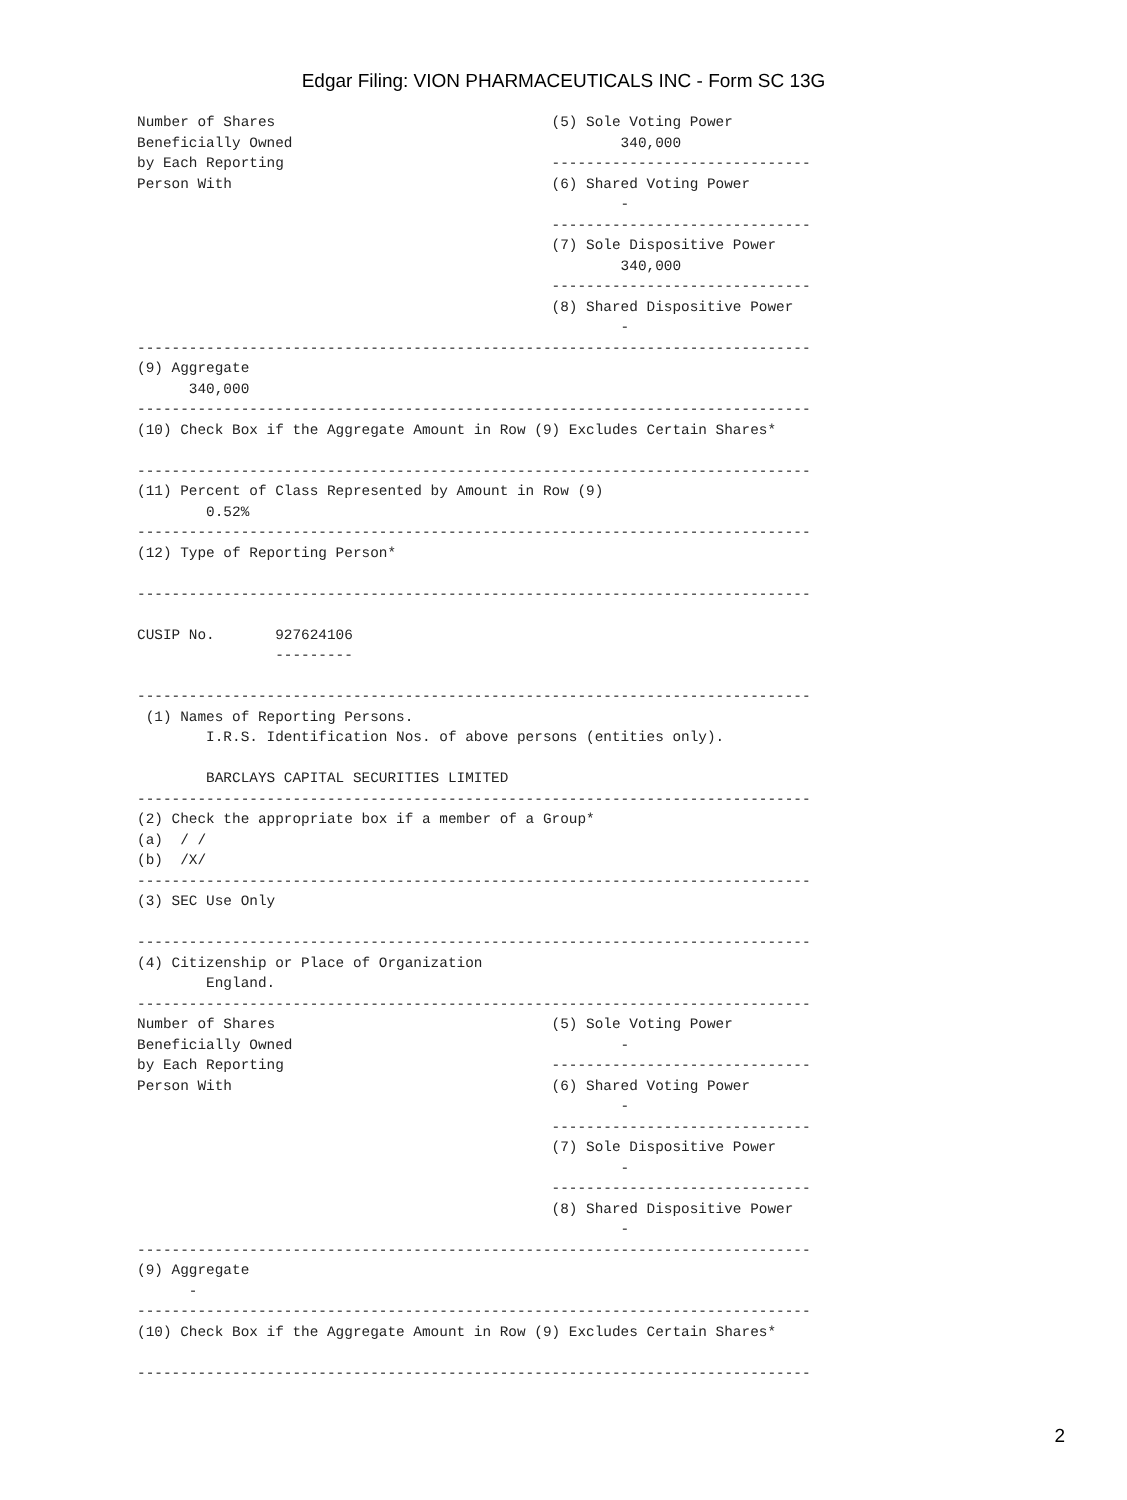Edgar Filing: VION PHARMACEUTICALS INC - Form SC 13G
Number of Shares                                (5) Sole Voting Power
Beneficially Owned                                      340,000
by Each Reporting                               ------------------------------
Person With                                     (6) Shared Voting Power
                                                        -
                                                ------------------------------
                                                (7) Sole Dispositive Power
                                                        340,000
                                                ------------------------------
                                                (8) Shared Dispositive Power
                                                        -
------------------------------------------------------------------------------
(9) Aggregate
      340,000
------------------------------------------------------------------------------
(10) Check Box if the Aggregate Amount in Row (9) Excludes Certain Shares*

------------------------------------------------------------------------------
(11) Percent of Class Represented by Amount in Row (9)
        0.52%
------------------------------------------------------------------------------
(12) Type of Reporting Person*

------------------------------------------------------------------------------

CUSIP No.       927624106
                ---------

------------------------------------------------------------------------------
 (1) Names of Reporting Persons.
        I.R.S. Identification Nos. of above persons (entities only).

        BARCLAYS CAPITAL SECURITIES LIMITED
------------------------------------------------------------------------------
(2) Check the appropriate box if a member of a Group*
(a)  / /
(b)  /X/
------------------------------------------------------------------------------
(3) SEC Use Only

------------------------------------------------------------------------------
(4) Citizenship or Place of Organization
        England.
------------------------------------------------------------------------------
Number of Shares                                (5) Sole Voting Power
Beneficially Owned                                      -
by Each Reporting                               ------------------------------
Person With                                     (6) Shared Voting Power
                                                        -
                                                ------------------------------
                                                (7) Sole Dispositive Power
                                                        -
                                                ------------------------------
                                                (8) Shared Dispositive Power
                                                        -
------------------------------------------------------------------------------
(9) Aggregate
      -
------------------------------------------------------------------------------
(10) Check Box if the Aggregate Amount in Row (9) Excludes Certain Shares*

------------------------------------------------------------------------------
2